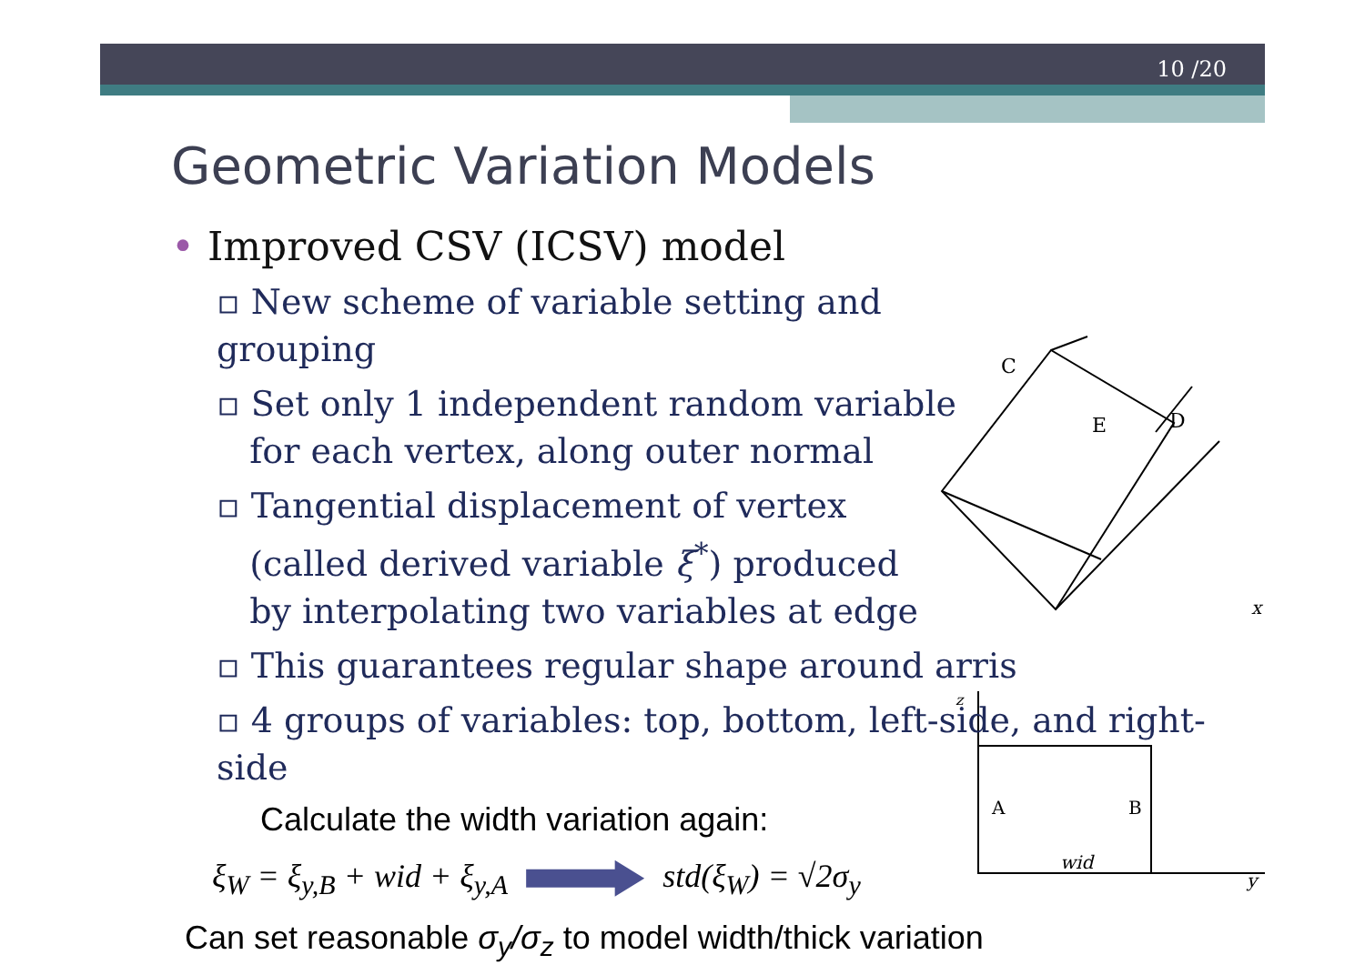10 /20
C
D
E
x
A
B
wid
y
z
Geometric Variation Models
• Improved CSV (ICSV) model
▫ New scheme of variable setting and grouping
▫ Set only 1 independent random variable
for each vertex, along outer normal
▫ Tangential displacement of vertex
(called derived variable ξ<sup>*</sup>) produced
by interpolating two variables at edge
▫ This guarantees regular shape around arris
▫ 4 groups of variables: top, bottom, left-side, and right-side
Calculate the width variation again:
ξ<sub>W</sub> = ξ<sub>y,B</sub> + wid + ξ<sub>y,A</sub> std(ξ<sub>W</sub>) = √2σ<sub>y</sub>
Can set reasonable σ<sub>y</sub>/σ<sub>z</sub> to model width/thick variation